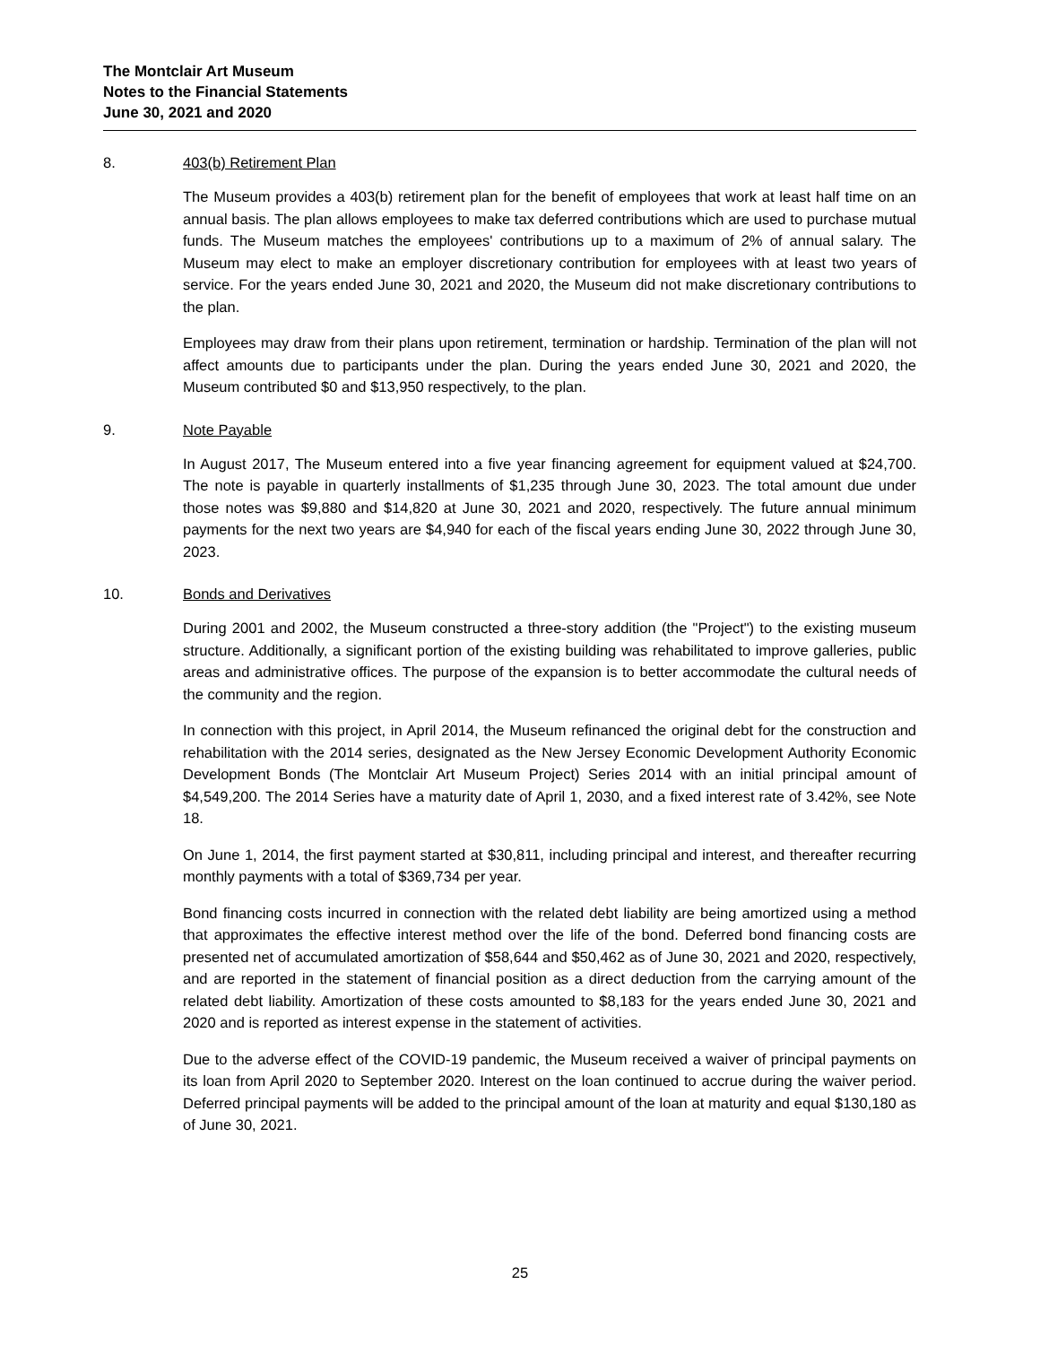The Montclair Art Museum
Notes to the Financial Statements
June 30, 2021 and 2020
8. 403(b) Retirement Plan
The Museum provides a 403(b) retirement plan for the benefit of employees that work at least half time on an annual basis. The plan allows employees to make tax deferred contributions which are used to purchase mutual funds. The Museum matches the employees' contributions up to a maximum of 2% of annual salary. The Museum may elect to make an employer discretionary contribution for employees with at least two years of service. For the years ended June 30, 2021 and 2020, the Museum did not make discretionary contributions to the plan.
Employees may draw from their plans upon retirement, termination or hardship. Termination of the plan will not affect amounts due to participants under the plan. During the years ended June 30, 2021 and 2020, the Museum contributed $0 and $13,950 respectively, to the plan.
9. Note Payable
In August 2017, The Museum entered into a five year financing agreement for equipment valued at $24,700. The note is payable in quarterly installments of $1,235 through June 30, 2023. The total amount due under those notes was $9,880 and $14,820 at June 30, 2021 and 2020, respectively. The future annual minimum payments for the next two years are $4,940 for each of the fiscal years ending June 30, 2022 through June 30, 2023.
10. Bonds and Derivatives
During 2001 and 2002, the Museum constructed a three-story addition (the "Project") to the existing museum structure. Additionally, a significant portion of the existing building was rehabilitated to improve galleries, public areas and administrative offices. The purpose of the expansion is to better accommodate the cultural needs of the community and the region.
In connection with this project, in April 2014, the Museum refinanced the original debt for the construction and rehabilitation with the 2014 series, designated as the New Jersey Economic Development Authority Economic Development Bonds (The Montclair Art Museum Project) Series 2014 with an initial principal amount of $4,549,200. The 2014 Series have a maturity date of April 1, 2030, and a fixed interest rate of 3.42%, see Note 18.
On June 1, 2014, the first payment started at $30,811, including principal and interest, and thereafter recurring monthly payments with a total of $369,734 per year.
Bond financing costs incurred in connection with the related debt liability are being amortized using a method that approximates the effective interest method over the life of the bond. Deferred bond financing costs are presented net of accumulated amortization of $58,644 and $50,462 as of June 30, 2021 and 2020, respectively, and are reported in the statement of financial position as a direct deduction from the carrying amount of the related debt liability. Amortization of these costs amounted to $8,183 for the years ended June 30, 2021 and 2020 and is reported as interest expense in the statement of activities.
Due to the adverse effect of the COVID-19 pandemic, the Museum received a waiver of principal payments on its loan from April 2020 to September 2020. Interest on the loan continued to accrue during the waiver period. Deferred principal payments will be added to the principal amount of the loan at maturity and equal $130,180 as of June 30, 2021.
25